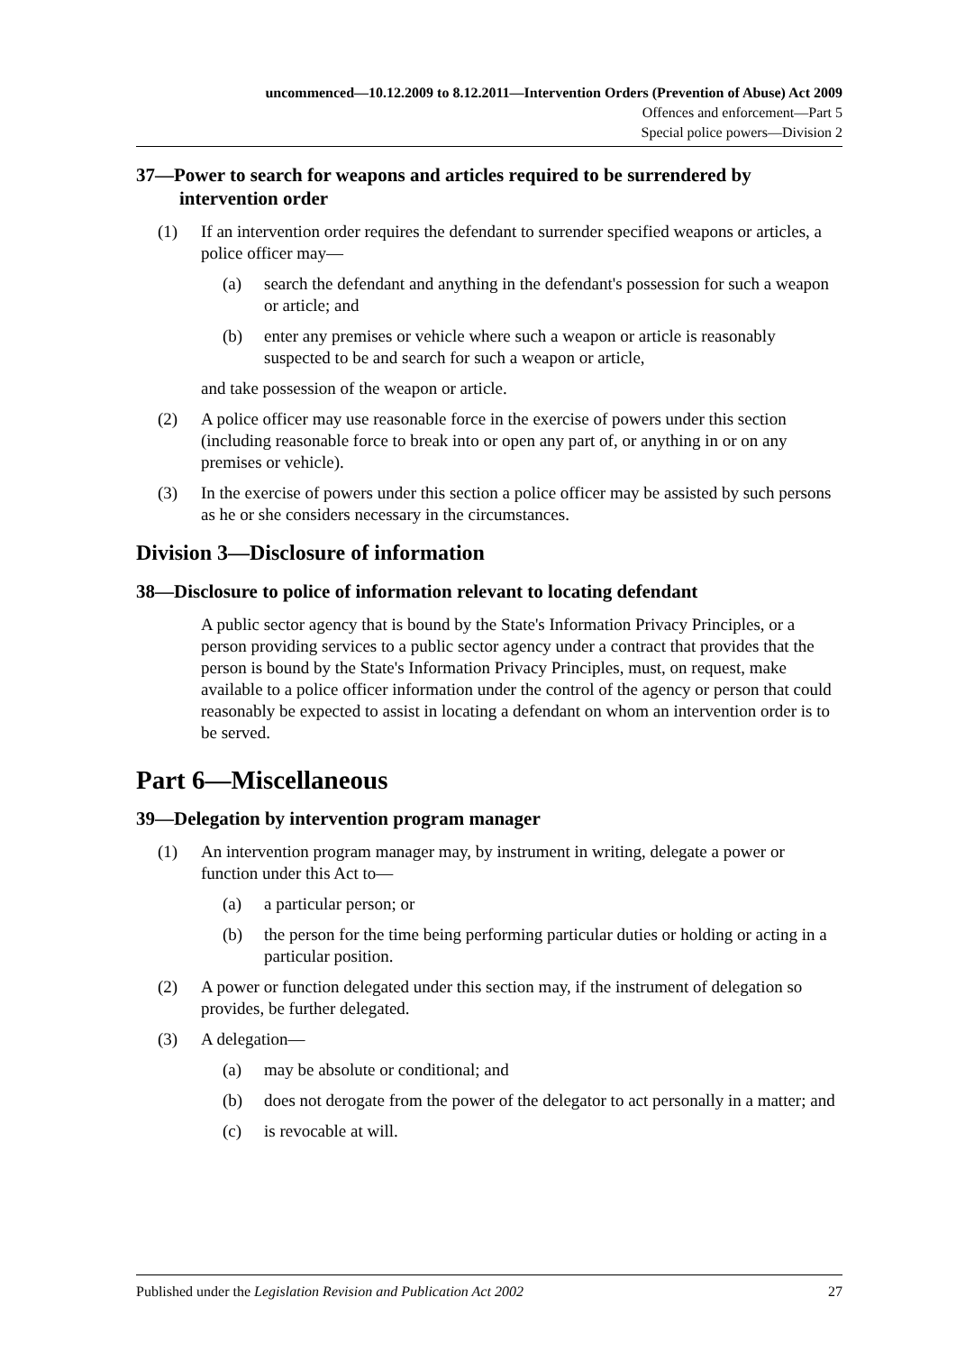uncommenced—10.12.2009 to 8.12.2011—Intervention Orders (Prevention of Abuse) Act 2009
Offences and enforcement—Part 5
Special police powers—Division 2
37—Power to search for weapons and articles required to be surrendered by intervention order
(1) If an intervention order requires the defendant to surrender specified weapons or articles, a police officer may—
(a) search the defendant and anything in the defendant's possession for such a weapon or article; and
(b) enter any premises or vehicle where such a weapon or article is reasonably suspected to be and search for such a weapon or article,
and take possession of the weapon or article.
(2) A police officer may use reasonable force in the exercise of powers under this section (including reasonable force to break into or open any part of, or anything in or on any premises or vehicle).
(3) In the exercise of powers under this section a police officer may be assisted by such persons as he or she considers necessary in the circumstances.
Division 3—Disclosure of information
38—Disclosure to police of information relevant to locating defendant
A public sector agency that is bound by the State's Information Privacy Principles, or a person providing services to a public sector agency under a contract that provides that the person is bound by the State's Information Privacy Principles, must, on request, make available to a police officer information under the control of the agency or person that could reasonably be expected to assist in locating a defendant on whom an intervention order is to be served.
Part 6—Miscellaneous
39—Delegation by intervention program manager
(1) An intervention program manager may, by instrument in writing, delegate a power or function under this Act to—
(a) a particular person; or
(b) the person for the time being performing particular duties or holding or acting in a particular position.
(2) A power or function delegated under this section may, if the instrument of delegation so provides, be further delegated.
(3) A delegation—
(a) may be absolute or conditional; and
(b) does not derogate from the power of the delegator to act personally in a matter; and
(c) is revocable at will.
Published under the Legislation Revision and Publication Act 2002 27